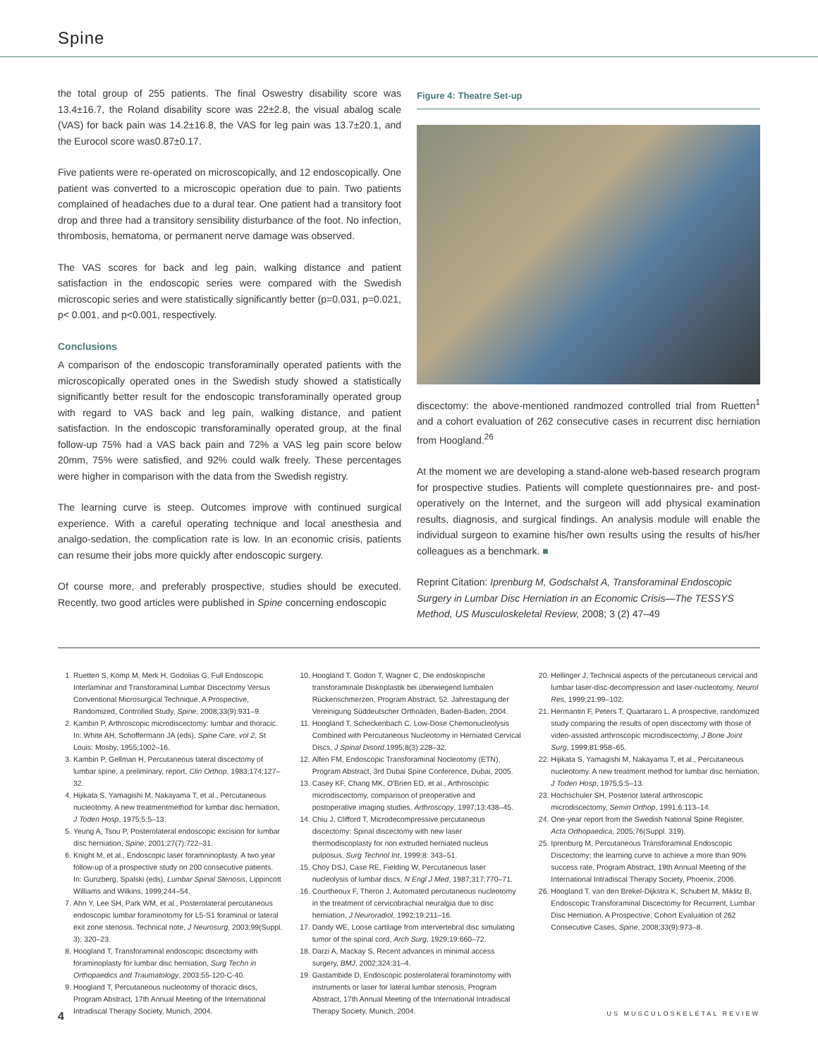Spine
the total group of 255 patients. The final Oswestry disability score was 13.4±16.7, the Roland disability score was 22±2.8, the visual abalog scale (VAS) for back pain was 14.2±16.8, the VAS for leg pain was 13.7±20.1, and the Eurocol score was0.87±0.17.
Five patients were re-operated on microscopically, and 12 endoscopically. One patient was converted to a microscopic operation due to pain. Two patients complained of headaches due to a dural tear. One patient had a transitory foot drop and three had a transitory sensibility disturbance of the foot. No infection, thrombosis, hematoma, or permanent nerve damage was observed.
The VAS scores for back and leg pain, walking distance and patient satisfaction in the endoscopic series were compared with the Swedish microscopic series and were statistically significantly better (p=0.031, p=0.021, p< 0.001, and p<0.001, respectively.
Conclusions
A comparison of the endoscopic transforaminally operated patients with the microscopically operated ones in the Swedish study showed a statistically significantly better result for the endoscopic transforaminally operated group with regard to VAS back and leg pain, walking distance, and patient satisfaction. In the endoscopic transforaminally operated group, at the final follow-up 75% had a VAS back pain and 72% a VAS leg pain score below 20mm, 75% were satisfied, and 92% could walk freely. These percentages were higher in comparison with the data from the Swedish registry.
The learning curve is steep. Outcomes improve with continued surgical experience. With a careful operating technique and local anesthesia and analgo-sedation, the complication rate is low. In an economic crisis, patients can resume their jobs more quickly after endoscopic surgery.
Of course more, and preferably prospective, studies should be executed. Recently, two good articles were published in Spine concerning endoscopic
Figure 4: Theatre Set-up
discectomy: the above-mentioned randmozed controlled trial from Ruetten<sup>1</sup> and a cohort evaluation of 262 consecutive cases in recurrent disc herniation from Hoogland.<sup>26</sup>
At the moment we are developing a stand-alone web-based research program for prospective studies. Patients will complete questionnaires pre- and post-operatively on the Internet, and the surgeon will add physical examination results, diagnosis, and surgical findings. An analysis module will enable the individual surgeon to examine his/her own results using the results of his/her colleagues as a benchmark. ■
Reprint Citation: Iprenburg M, Godschalst A, Transforaminal Endoscopic Surgery in Lumbar Disc Herniation in an Economic Crisis—The TESSYS Method, US Musculoskeletal Review, 2008; 3 (2) 47–49
1. Ruetten S, Komp M, Merk H, Godolias G, Full Endoscopic Interlaminar and Transforaminal Lumbar Discectomy Versus Conventional Microsurgical Technique, A Prospective, Randomized, Controlled Study, Spine, 2008;33(9):931–9.
2. Kambin P, Arthroscopic microdiscectomy: lumbar and thoracic. In: White AH, Schoffermann JA (eds), Spine Care, vol 2, St Louis: Mosby, 1955;1002–16.
3. Kambin P, Gellman H, Percutaneous lateral discectomy of lumbar spine, a preliminary, report, Clin Orthop, 1983;174:127–32.
4. Hijikata S, Yamagishi M, Nakayama T, et al., Percutaneous nucleotomy. A new treatmentmethod for lumbar disc herniation, J Toden Hosp, 1975;5:5–13.
5. Yeung A, Tsou P, Posterolateral endoscopic excision for lumbar disc herniation, Spine, 2001;27(7):722–31.
6. Knight M, et al., Endoscopic laser foramninoplasty. A two year follow-up of a prospective study on 200 consecutive patients. In: Gunzberg, Spalski (eds), Lumbar Spinal Stenosis, Lippincott Williams and Wilkins, 1999;244–54.
7. Ahn Y, Lee SH, Park WM, et al., Posterolateral percutaneous endoscopic lumbar foraminotomy for L5-S1 foraminal or lateral exit zone stenosis. Technical note, J Neurosurg, 2003;99(Suppl. 3): 320–23.
8. Hoogland T, Transforaminal endoscopic discectomy with foraminoplasty for lumbar disc herniation, Surg Techn in Orthopaedics and Traumatology, 2003;55-120-C-40.
9. Hoogland T, Percutaneous nucleotomy of thoracic discs, Program Abstract, 17th Annual Meeting of the International Intradiscal Therapy Society, Munich, 2004.
10. Hoogland T, Godon T, Wagner C, Die endoskopische transforaminale Diskoplastik bei überwiegend lumbalen Rückenschmerzen, Program Abstract, 52. Jahrestagung der Vereinigung Süddeutscher Orthoäden, Baden-Baden, 2004.
11. Hoogland T, Scheckenbach C, Low-Dose Chemonucleolysis Combined with Percutaneous Nucleotomy in Herniated Cervical Discs, J Spinal Disord,1995;8(3):228–32.
12. Alfen FM, Endoscopic Transforaminal Nocleotomy (ETN), Program Abstract, 3rd Dubai Spine Conference, Dubai, 2005.
13. Casey KF, Chang MK, O'Brien ED, et al., Arthroscopic microdiscectomy, comparison of preoperative and postoperative imaging studies, Arthroscopy, 1997;13:438–45.
14. Chiu J, Clifford T, Microdecompressive percutaneous discectomy: Spinal discectomy with new laser thermodiscoplasty for non extruded herniated nucleus pulposus, Surg Technol Int, 1999;8: 343–51.
15. Choy DSJ, Case RE, Fielding W, Percutaneous laser nucleolysis of lumbar discs, N Engl J Med, 1987;317:770–71.
16. Courtheoux F, Theron J, Automated percutaneous nucleotomy in the treatment of cervicobrachial neuralgia due to disc herniation, J Neuroradiol, 1992;19:211–16.
17. Dandy WE, Loose cartilage from intervertebral disc simulating tumor of the spinal cord, Arch Surg, 1929;19:660–72.
18. Darzi A, Mackay S, Recent advances in minimal access surgery, BMJ, 2002;324:31–4.
19. Gastambide D, Endoscopic posterolateral foraminotomy with instruments or laser for lateral lumbar stenosis, Program Abstract, 17th Annual Meeting of the International Intradiscal Therapy Society, Munich, 2004.
20. Hellinger J, Technical aspects of the percutaneous cervical and lumbar laser-disc-decompression and laser-nucleotomy, Neurol Res, 1999;21:99–102.
21. Hermantin F, Peters T, Quartararo L, A prospective, randomized study comparing the results of open discectomy with those of video-assisted arthroscopic microdiscectomy, J Bone Joint Surg, 1999;81:958–65.
22. Hijikata S, Yamagishi M, Nakayama T, et al., Percutaneous nucleotomy. A new treatment method for lumbar disc herniation, J Toden Hosp, 1975;5:5–13.
23. Hochschuler SH, Posterior lateral arthroscopic microdiscectomy, Semin Orthop, 1991;6:113–14.
24. One-year report from the Swedish National Spine Register, Acta Orthopaedica, 2005;76(Suppl. 319).
25. Iprenburg M, Percutaneous Transforaminal Endoscopic Discectomy; the learning curve to achieve a more than 90% success rate, Program Abstract, 19th Annual Meeting of the International Intradiscal Therapy Society, Phoenix, 2006.
26. Hoogland T, van den Brekel-Dijkstra K, Schubert M, Miklitz B, Endoscopic Transforaminal Discectomy for Recurrent, Lumbar Disc Herniation. A Prospective, Cohort Evaluation of 262 Consecutive Cases, Spine, 2008;33(9):973–8.
4 US MUSCULOSKELETAL REVIEW